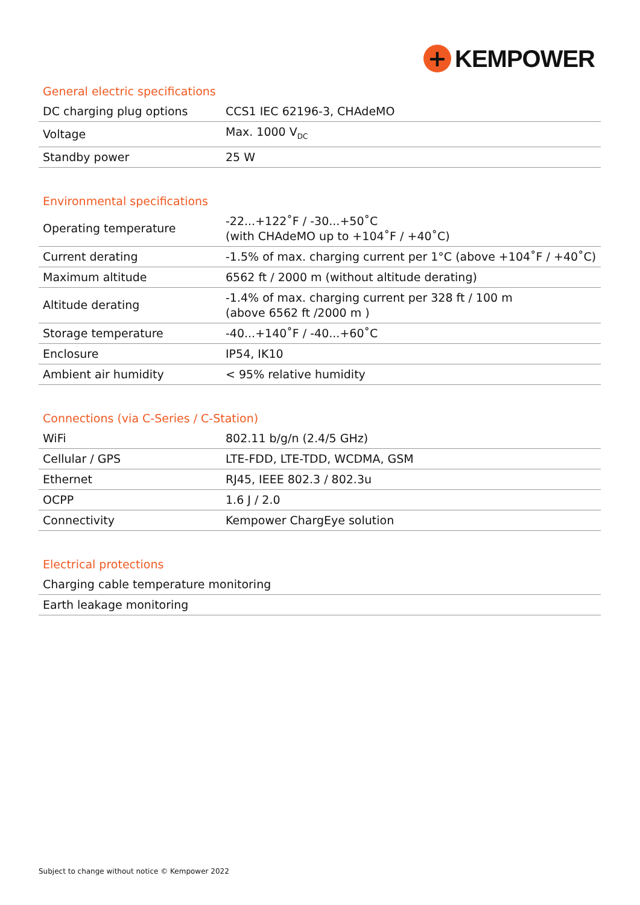+
KEMPOWER
General electric specifications
| DC charging plug options | CCS1 IEC 62196-3, CHAdeMO |
| Voltage | Max. 1000 V<sub>DC</sub> |
| Standby power | 25 W |
Environmental specifications
| Operating temperature | -22...+122˚F / -30...+50˚C (with CHAdeMO up to +104˚F / +40˚C) |
| Current derating | -1.5% of max. charging current per 1°C (above +104˚F / +40˚C) |
| Maximum altitude | 6562 ft / 2000 m (without altitude derating) |
| Altitude derating | -1.4% of max. charging current per 328 ft / 100 m (above 6562 ft /2000 m ) |
| Storage temperature | -40...+140˚F / -40...+60˚C |
| Enclosure | IP54, IK10 |
| Ambient air humidity | < 95% relative humidity |
Connections (via C-Series / C-Station)
| WiFi | 802.11 b/g/n (2.4/5 GHz) |
| Cellular / GPS | LTE-FDD, LTE-TDD, WCDMA, GSM |
| Ethernet | RJ45, IEEE 802.3 / 802.3u |
| OCPP | 1.6 J / 2.0 |
| Connectivity | Kempower ChargEye solution |
Electrical protections
| Charging cable temperature monitoring |
| Earth leakage monitoring |
Subject to change without notice © Kempower 2022